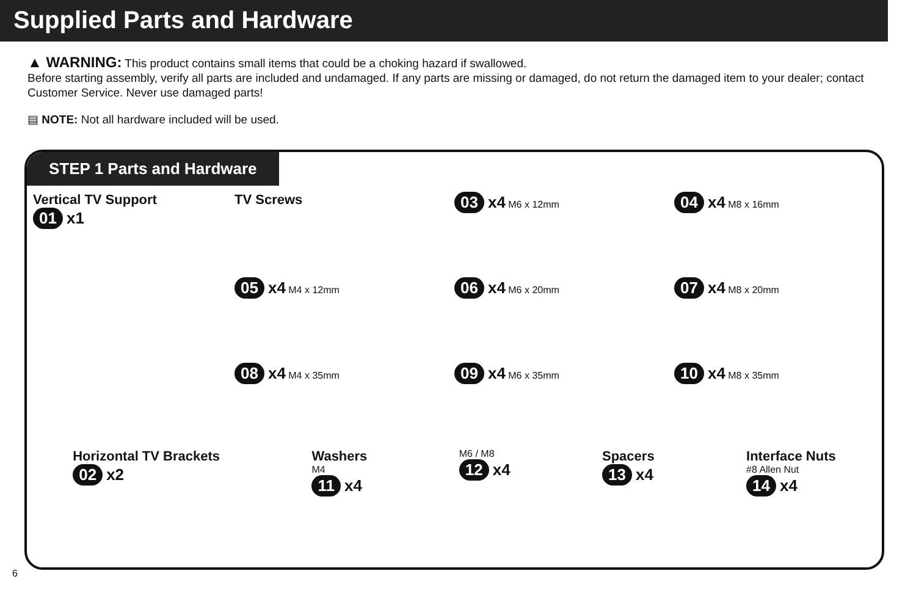Supplied Parts and Hardware
▲ WARNING: This product contains small items that could be a choking hazard if swallowed.
Before starting assembly, verify all parts are included and undamaged. If any parts are missing or damaged, do not return the damaged item to your dealer; contact Customer Service. Never use damaged parts!
▤ NOTE: Not all hardware included will be used.
STEP 1 Parts and Hardware
Vertical TV Support
01 x1
TV Screws
03 x4 M6 x 12mm
04 x4 M8 x 16mm
05 x4 M4 x 12mm
06 x4 M6 x 20mm
07 x4 M8 x 20mm
08 x4 M4 x 35mm
09 x4 M6 x 35mm
10 x4 M8 x 35mm
Horizontal TV Brackets
02 x2
Washers
M4
11 x4
M6 / M8
12 x4
Spacers
13 x4
Interface Nuts
#8 Allen Nut
14 x4
6